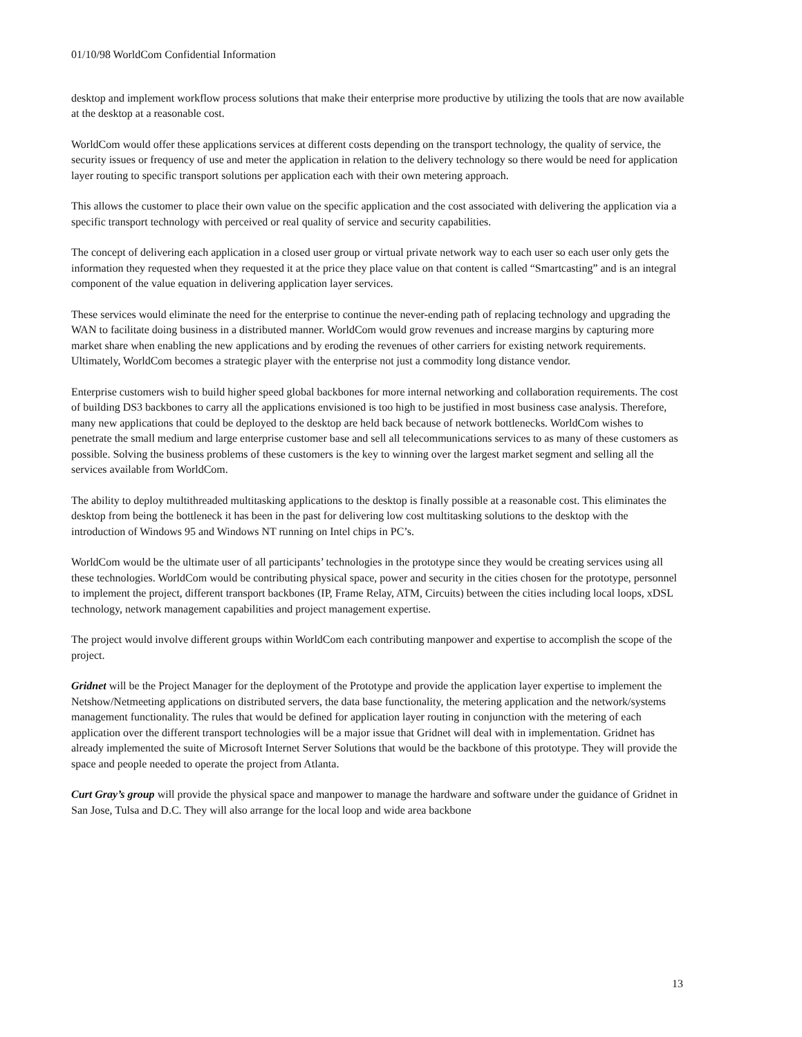01/10/98 WorldCom Confidential Information
desktop and implement workflow process solutions that make their enterprise more productive by utilizing the tools that are now available at the desktop at a reasonable cost.
WorldCom would offer these applications services at different costs depending on the transport technology, the quality of service, the security issues or frequency of use and meter the application in relation to the delivery technology so there would be need for application layer routing to specific transport solutions per application each with their own metering approach.
This allows the customer to place their own value on the specific application and the cost associated with delivering the application via a specific transport technology with perceived or real quality of service and security capabilities.
The concept of delivering each application in a closed user group or virtual private network way to each user so each user only gets the information they requested when they requested it at the price they place value on that content is called “Smartcasting” and is an integral component of the value equation in delivering application layer services.
These services would eliminate the need for the enterprise to continue the never-ending path of replacing technology and upgrading the WAN to facilitate doing business in a distributed manner. WorldCom would grow revenues and increase margins by capturing more market share when enabling the new applications and by eroding the revenues of other carriers for existing network requirements. Ultimately, WorldCom becomes a strategic player with the enterprise not just a commodity long distance vendor.
Enterprise customers wish to build higher speed global backbones for more internal networking and collaboration requirements. The cost of building DS3 backbones to carry all the applications envisioned is too high to be justified in most business case analysis. Therefore, many new applications that could be deployed to the desktop are held back because of network bottlenecks. WorldCom wishes to penetrate the small medium and large enterprise customer base and sell all telecommunications services to as many of these customers as possible. Solving the business problems of these customers is the key to winning over the largest market segment and selling all the services available from WorldCom.
The ability to deploy multithreaded multitasking applications to the desktop is finally possible at a reasonable cost. This eliminates the desktop from being the bottleneck it has been in the past for delivering low cost multitasking solutions to the desktop with the introduction of Windows 95 and Windows NT running on Intel chips in PC’s.
WorldCom would be the ultimate user of all participants’ technologies in the prototype since they would be creating services using all these technologies. WorldCom would be contributing physical space, power and security in the cities chosen for the prototype, personnel to implement the project, different transport backbones (IP, Frame Relay, ATM, Circuits) between the cities including local loops, xDSL technology, network management capabilities and project management expertise.
The project would involve different groups within WorldCom each contributing manpower and expertise to accomplish the scope of the project.
Gridnet will be the Project Manager for the deployment of the Prototype and provide the application layer expertise to implement the Netshow/Netmeeting applications on distributed servers, the data base functionality, the metering application and the network/systems management functionality. The rules that would be defined for application layer routing in conjunction with the metering of each application over the different transport technologies will be a major issue that Gridnet will deal with in implementation. Gridnet has already implemented the suite of Microsoft Internet Server Solutions that would be the backbone of this prototype. They will provide the space and people needed to operate the project from Atlanta.
Curt Gray’s group will provide the physical space and manpower to manage the hardware and software under the guidance of Gridnet in San Jose, Tulsa and D.C. They will also arrange for the local loop and wide area backbone
13